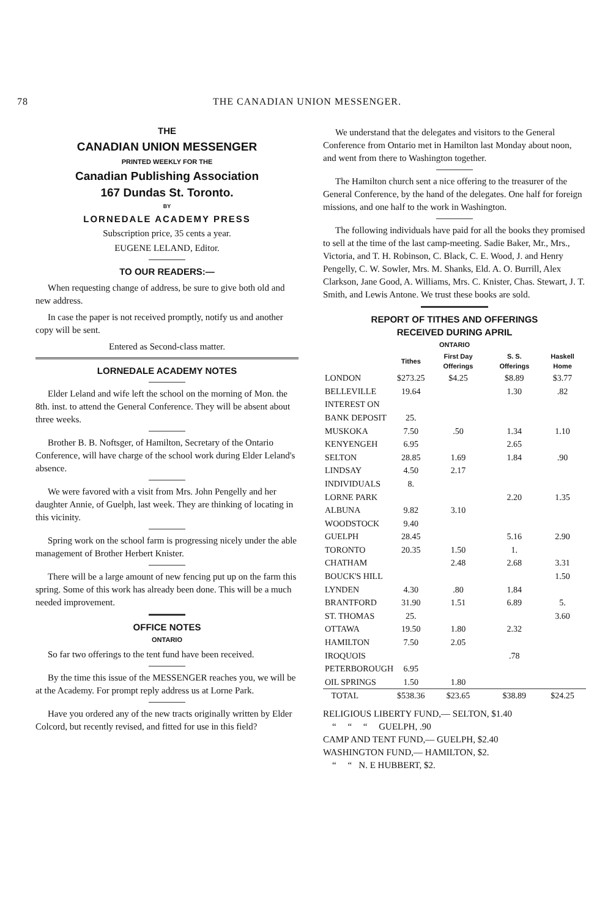78 THE CANADIAN UNION MESSENGER.
THE
CANADIAN UNION MESSENGER
PRINTED WEEKLY FOR THE
Canadian Publishing Association
167 Dundas St. Toronto.
BY
LORNEDALE ACADEMY PRESS
Subscription price, 35 cents a year.
EUGENE LELAND, Editor.
TO OUR READERS:—
When requesting change of address, be sure to give both old and new address.
In case the paper is not received promptly, notify us and another copy will be sent.
Entered as Second-class matter.
LORNEDALE ACADEMY NOTES
Elder Leland and wife left the school on the morning of Mon. the 8th. inst. to attend the General Conference. They will be absent about three weeks.
Brother B. B. Noftsger, of Hamilton, Secretary of the Ontario Conference, will have charge of the school work during Elder Leland's absence.
We were favored with a visit from Mrs. John Pengelly and her daughter Annie, of Guelph, last week. They are thinking of locating in this vicinity.
Spring work on the school farm is progressing nicely under the able management of Brother Herbert Knister.
There will be a large amount of new fencing put up on the farm this spring. Some of this work has already been done. This will be a much needed improvement.
OFFICE NOTES
ONTARIO
So far two offerings to the tent fund have been received.
By the time this issue of the MESSENGER reaches you, we will be at the Academy. For prompt reply address us at Lorne Park.
Have you ordered any of the new tracts originally written by Elder Colcord, but recently revised, and fitted for use in this field?
We understand that the delegates and visitors to the General Conference from Ontario met in Hamilton last Monday about noon, and went from there to Washington together.
The Hamilton church sent a nice offering to the treasurer of the General Conference, by the hand of the delegates. One half for foreign missions, and one half to the work in Washington.
The following individuals have paid for all the books they promised to sell at the time of the last camp-meeting. Sadie Baker, Mr., Mrs., Victoria, and T. H. Robinson, C. Black, C. E. Wood, J. and Henry Pengelly, C. W. Sowler, Mrs. M. Shanks, Eld. A. O. Burrill, Alex Clarkson, Jane Good, A. Williams, Mrs. C. Knister, Chas. Stewart, J. T. Smith, and Lewis Antone. We trust these books are sold.
REPORT OF TITHES AND OFFERINGS
RECEIVED DURING APRIL
ONTARIO
| | Tithes | First Day Offerings | S. S. Offerings | Haskell Home |
| --- | --- | --- | --- | --- |
| LONDON | $273.25 | $4.25 | $8.89 | $3.77 |
| BELLEVILLE | 19.64 | | 1.30 | .82 |
| INTEREST ON | | | | |
| BANK DEPOSIT | 25. | | | |
| MUSKOKA | 7.50 | .50 | 1.34 | 1.10 |
| KENYENGEH | 6.95 | | 2.65 | |
| SELTON | 28.85 | 1.69 | 1.84 | .90 |
| LINDSAY | 4.50 | 2.17 | | |
| INDIVIDUALS | 8. | | | |
| LORNE PARK | | | 2.20 | 1.35 |
| ALBUNA | 9.82 | 3.10 | | |
| WOODSTOCK | 9.40 | | | |
| GUELPH | 28.45 | | 5.16 | 2.90 |
| TORONTO | 20.35 | 1.50 | 1. | |
| CHATHAM | | 2.48 | 2.68 | 3.31 |
| BOUCK'S HILL | | | | 1.50 |
| LYNDEN | 4.30 | .80 | 1.84 | |
| BRANTFORD | 31.90 | 1.51 | 6.89 | 5. |
| ST. THOMAS | 25. | | | 3.60 |
| OTTAWA | 19.50 | 1.80 | 2.32 | |
| HAMILTON | 7.50 | 2.05 | | |
| IROQUOIS | | | .78 | |
| PETERBOROUGH | 6.95 | | | |
| OIL SPRINGS | 1.50 | 1.80 | | |
| TOTAL | $538.36 | $23.65 | $38.89 | $24.25 |
RELIGIOUS LIBERTY FUND,— SELTON, $1.40
“ “ “ GUELPH, .90
CAMP AND TENT FUND,— GUELPH, $2.40
WASHINGTON FUND,— HAMILTON, $2.
“ “ N. E HUBBERT, $2.